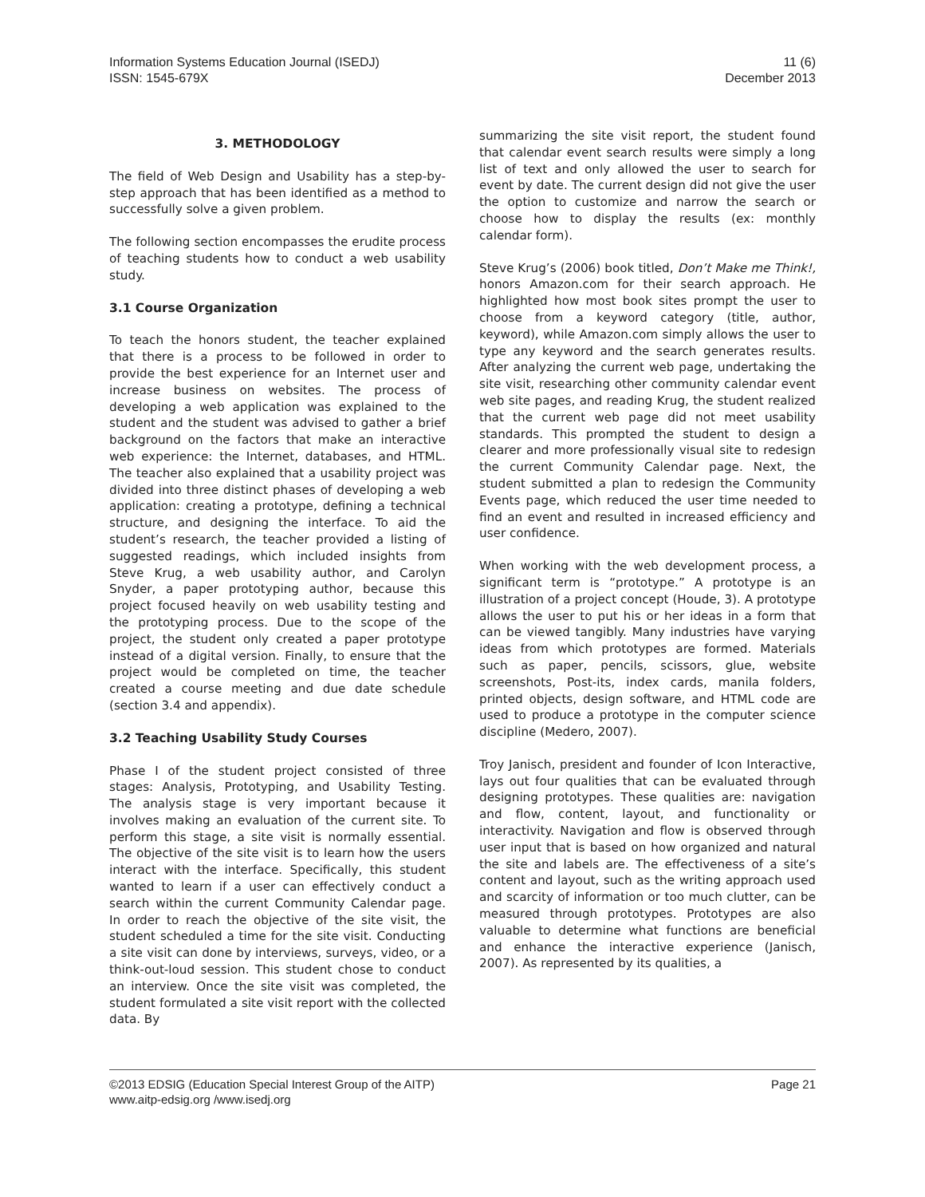Information Systems Education Journal (ISEDJ)
ISSN: 1545-679X
11 (6)
December 2013
3. METHODOLOGY
The field of Web Design and Usability has a step-by-step approach that has been identified as a method to successfully solve a given problem.
The following section encompasses the erudite process of teaching students how to conduct a web usability study.
3.1 Course Organization
To teach the honors student, the teacher explained that there is a process to be followed in order to provide the best experience for an Internet user and increase business on websites. The process of developing a web application was explained to the student and the student was advised to gather a brief background on the factors that make an interactive web experience: the Internet, databases, and HTML. The teacher also explained that a usability project was divided into three distinct phases of developing a web application: creating a prototype, defining a technical structure, and designing the interface. To aid the student’s research, the teacher provided a listing of suggested readings, which included insights from Steve Krug, a web usability author, and Carolyn Snyder, a paper prototyping author, because this project focused heavily on web usability testing and the prototyping process. Due to the scope of the project, the student only created a paper prototype instead of a digital version. Finally, to ensure that the project would be completed on time, the teacher created a course meeting and due date schedule (section 3.4 and appendix).
3.2 Teaching Usability Study Courses
Phase I of the student project consisted of three stages: Analysis, Prototyping, and Usability Testing. The analysis stage is very important because it involves making an evaluation of the current site. To perform this stage, a site visit is normally essential. The objective of the site visit is to learn how the users interact with the interface. Specifically, this student wanted to learn if a user can effectively conduct a search within the current Community Calendar page. In order to reach the objective of the site visit, the student scheduled a time for the site visit. Conducting a site visit can done by interviews, surveys, video, or a think-out-loud session. This student chose to conduct an interview. Once the site visit was completed, the student formulated a site visit report with the collected data. By
summarizing the site visit report, the student found that calendar event search results were simply a long list of text and only allowed the user to search for event by date. The current design did not give the user the option to customize and narrow the search or choose how to display the results (ex: monthly calendar form).
Steve Krug’s (2006) book titled, Don’t Make me Think!, honors Amazon.com for their search approach. He highlighted how most book sites prompt the user to choose from a keyword category (title, author, keyword), while Amazon.com simply allows the user to type any keyword and the search generates results. After analyzing the current web page, undertaking the site visit, researching other community calendar event web site pages, and reading Krug, the student realized that the current web page did not meet usability standards. This prompted the student to design a clearer and more professionally visual site to redesign the current Community Calendar page. Next, the student submitted a plan to redesign the Community Events page, which reduced the user time needed to find an event and resulted in increased efficiency and user confidence.
When working with the web development process, a significant term is “prototype.” A prototype is an illustration of a project concept (Houde, 3). A prototype allows the user to put his or her ideas in a form that can be viewed tangibly. Many industries have varying ideas from which prototypes are formed. Materials such as paper, pencils, scissors, glue, website screenshots, Post-its, index cards, manila folders, printed objects, design software, and HTML code are used to produce a prototype in the computer science discipline (Medero, 2007).
Troy Janisch, president and founder of Icon Interactive, lays out four qualities that can be evaluated through designing prototypes. These qualities are: navigation and flow, content, layout, and functionality or interactivity. Navigation and flow is observed through user input that is based on how organized and natural the site and labels are. The effectiveness of a site’s content and layout, such as the writing approach used and scarcity of information or too much clutter, can be measured through prototypes. Prototypes are also valuable to determine what functions are beneficial and enhance the interactive experience (Janisch, 2007). As represented by its qualities, a
©2013 EDSIG (Education Special Interest Group of the AITP)
www.aitp-edsig.org /www.isedj.org
Page 21